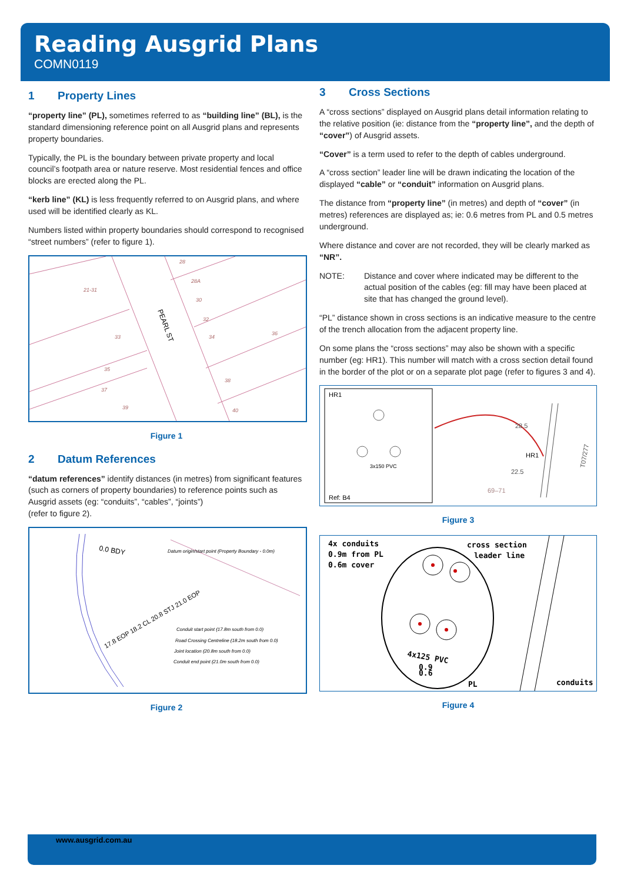Reading Ausgrid Plans
COMN0119
1 Property Lines
“property line” (PL), sometimes referred to as “building line” (BL), is the standard dimensioning reference point on all Ausgrid plans and represents property boundaries.
Typically, the PL is the boundary between private property and local council’s footpath area or nature reserve. Most residential fences and office blocks are erected along the PL.
“kerb line” (KL) is less frequently referred to on Ausgrid plans, and where used will be identified clearly as KL.
Numbers listed within property boundaries should correspond to recognised “street numbers” (refer to figure 1).
28
28A
21-31
30
32
33
34
36
35
38
37
39
40
PEARL ST
Figure 1
2 Datum References
“datum references” identify distances (in metres) from significant features (such as corners of property boundaries) to reference points such as Ausgrid assets (eg: “conduits”, “cables”, “joints”)
(refer to figure 2).
0.0 BDY
Datum origin/start point (Property Boundary - 0.0m)
Conduit start point (17.8m south from 0.0)
Road Crossing Centreline (18.2m south from 0.0)
Joint location (20.8m south from 0.0)
Conduit end point (21.0m south from 0.0)
17.8 EOP 18.2 CL 20.8 STJ 21.0 EOP
Figure 2
3 Cross Sections
A “cross sections” displayed on Ausgrid plans detail information relating to the relative position (ie: distance from the “property line”, and the depth of “cover”) of Ausgrid assets.
“Cover” is a term used to refer to the depth of cables underground.
A “cross section” leader line will be drawn indicating the location of the displayed “cable” or “conduit” information on Ausgrid plans.
The distance from “property line” (in metres) and depth of “cover” (in metres) references are displayed as; ie: 0.6 metres from PL and 0.5 metres underground.
Where distance and cover are not recorded, they will be clearly marked as “NR”.
NOTE: Distance and cover where indicated may be different to the actual position of the cables (eg: fill may have been placed at site that has changed the ground level).
“PL” distance shown in cross sections is an indicative measure to the centre of the trench allocation from the adjacent property line.
On some plans the “cross sections” may also be shown with a specific number (eg: HR1). This number will match with a cross section detail found in the border of the plot or on a separate plot page (refer to figures 3 and 4).
HR1
Ref: B4
3x150 PVC
28.5
HR1
22.5
69–71
T07/277
Figure 3
4x conduits
0.9m from PL
0.6m cover
cross section
leader line
conduits
PL
4x125 PVC
0.9
0.6
Figure 4
www.ausgrid.com.au